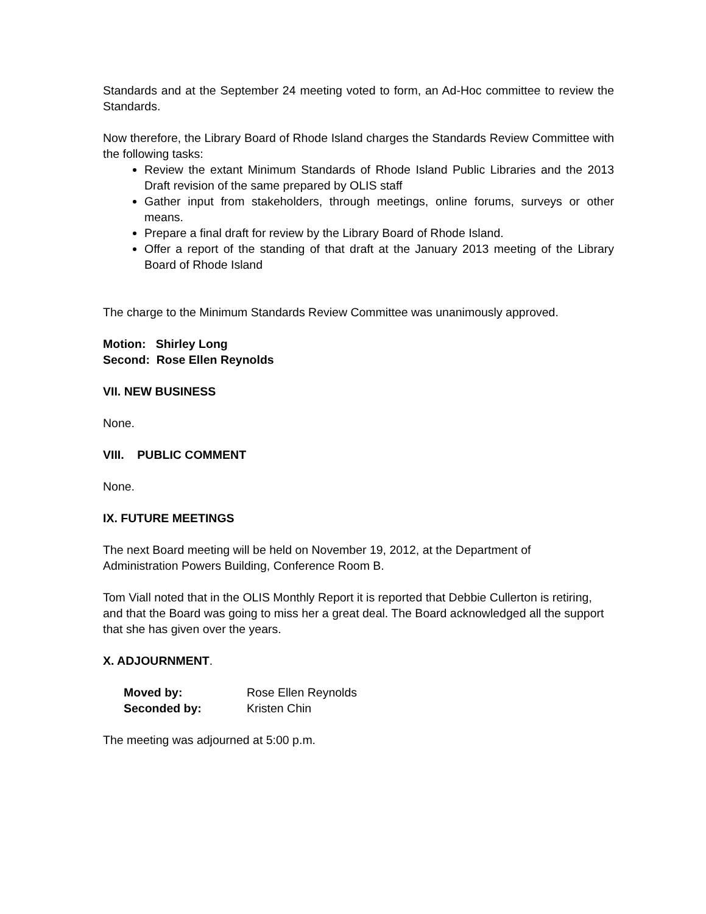Standards and at the September 24 meeting voted to form, an Ad-Hoc committee to review the Standards.
Now therefore, the Library Board of Rhode Island charges the Standards Review Committee with the following tasks:
Review the extant Minimum Standards of Rhode Island Public Libraries and the 2013 Draft revision of the same prepared by OLIS staff
Gather input from stakeholders, through meetings, online forums, surveys or other means.
Prepare a final draft for review by the Library Board of Rhode Island.
Offer a report of the standing of that draft at the January 2013 meeting of the Library Board of Rhode Island
The charge to the Minimum Standards Review Committee was unanimously approved.
Motion: Shirley Long
Second: Rose Ellen Reynolds
VII. NEW BUSINESS
None.
VIII. PUBLIC COMMENT
None.
IX. FUTURE MEETINGS
The next Board meeting will be held on November 19, 2012, at the Department of Administration Powers Building, Conference Room B.
Tom Viall noted that in the OLIS Monthly Report it is reported that Debbie Cullerton is retiring, and that the Board was going to miss her a great deal. The Board acknowledged all the support that she has given over the years.
X. ADJOURNMENT.
| Moved by: | Rose Ellen Reynolds |
| Seconded by: | Kristen Chin |
The meeting was adjourned at 5:00 p.m.